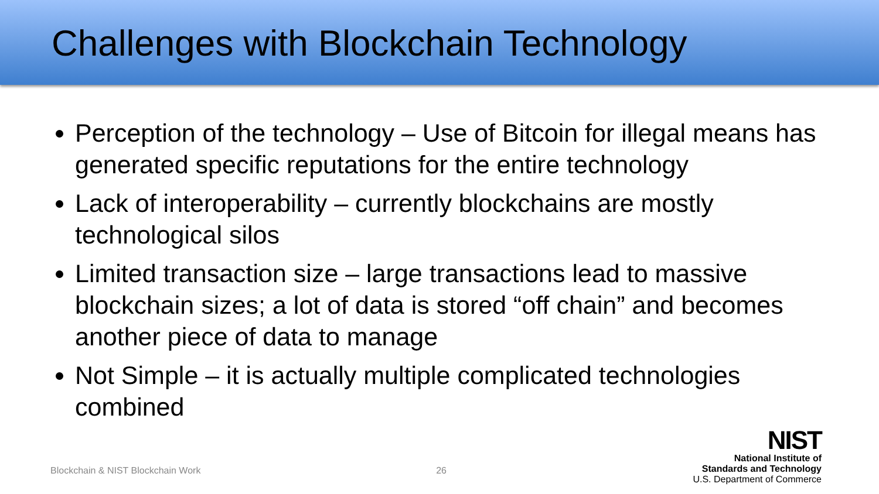Challenges with Blockchain Technology
Perception of the technology – Use of Bitcoin for illegal means has generated specific reputations for the entire technology
Lack of interoperability – currently blockchains are mostly technological silos
Limited transaction size – large transactions lead to massive blockchain sizes; a lot of data is stored “off chain” and becomes another piece of data to manage
Not Simple – it is actually multiple complicated technologies combined
Blockchain & NIST Blockchain Work 26
NIST
National Institute of
Standards and Technology
U.S. Department of Commerce